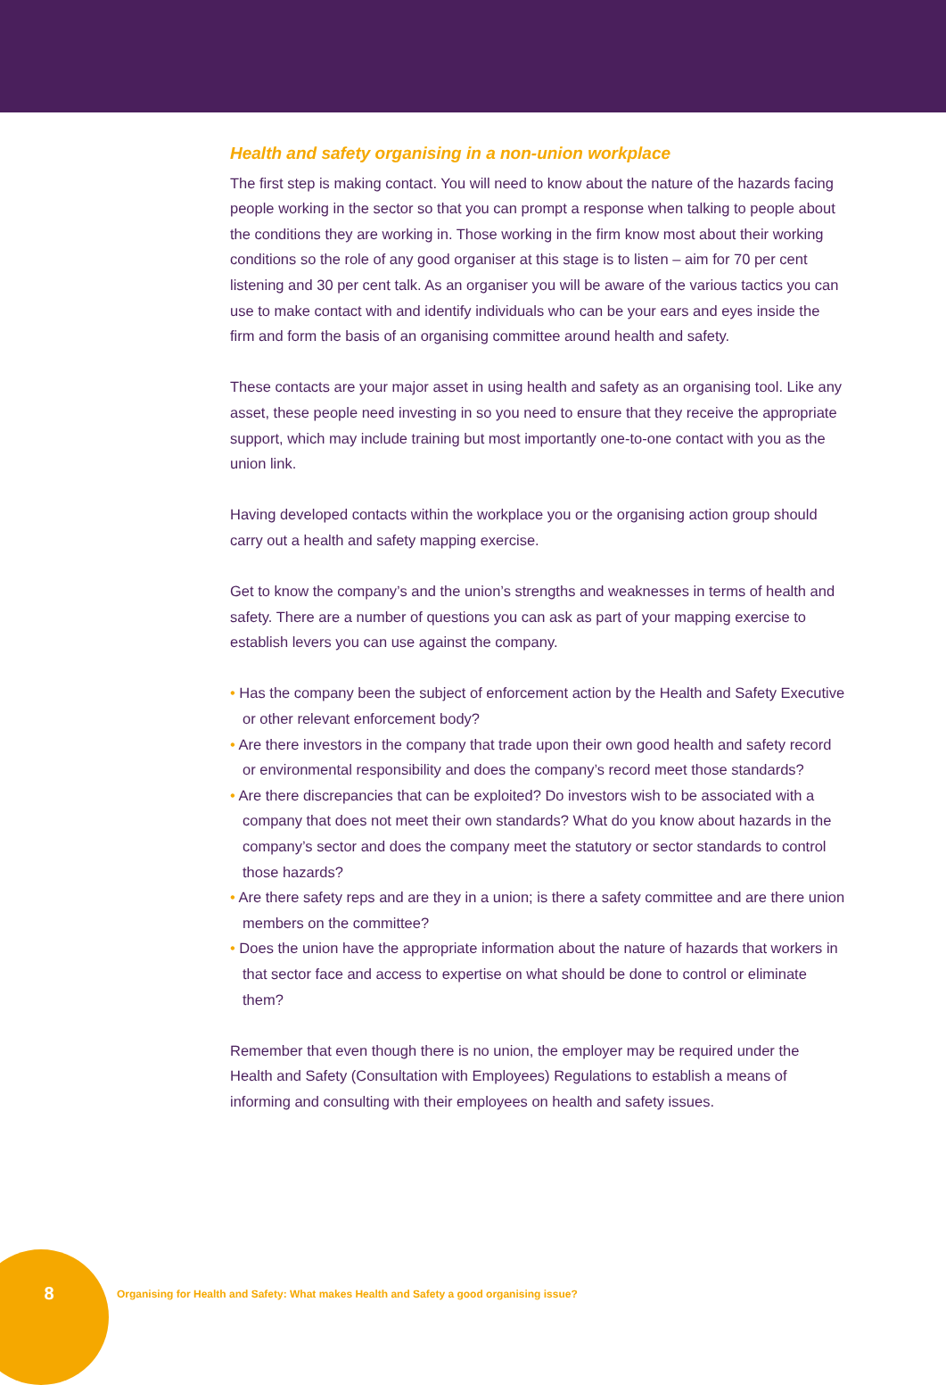Health and safety organising in a non-union workplace
The first step is making contact. You will need to know about the nature of the hazards facing people working in the sector so that you can prompt a response when talking to people about the conditions they are working in. Those working in the firm know most about their working conditions so the role of any good organiser at this stage is to listen – aim for 70 per cent listening and 30 per cent talk. As an organiser you will be aware of the various tactics you can use to make contact with and identify individuals who can be your ears and eyes inside the firm and form the basis of an organising committee around health and safety.
These contacts are your major asset in using health and safety as an organising tool. Like any asset, these people need investing in so you need to ensure that they receive the appropriate support, which may include training but most importantly one-to-one contact with you as the union link.
Having developed contacts within the workplace you or the organising action group should carry out a health and safety mapping exercise.
Get to know the company’s and the union’s strengths and weaknesses in terms of health and safety. There are a number of questions you can ask as part of your mapping exercise to establish levers you can use against the company.
• Has the company been the subject of enforcement action by the Health and Safety Executive or other relevant enforcement body?
• Are there investors in the company that trade upon their own good health and safety record or environmental responsibility and does the company’s record meet those standards?
• Are there discrepancies that can be exploited? Do investors wish to be associated with a company that does not meet their own standards? What do you know about hazards in the company’s sector and does the company meet the statutory or sector standards to control those hazards?
• Are there safety reps and are they in a union; is there a safety committee and are there union members on the committee?
• Does the union have the appropriate information about the nature of hazards that workers in that sector face and access to expertise on what should be done to control or eliminate them?
Remember that even though there is no union, the employer may be required under the Health and Safety (Consultation with Employees) Regulations to establish a means of informing and consulting with their employees on health and safety issues.
8 Organising for Health and Safety: What makes Health and Safety a good organising issue?